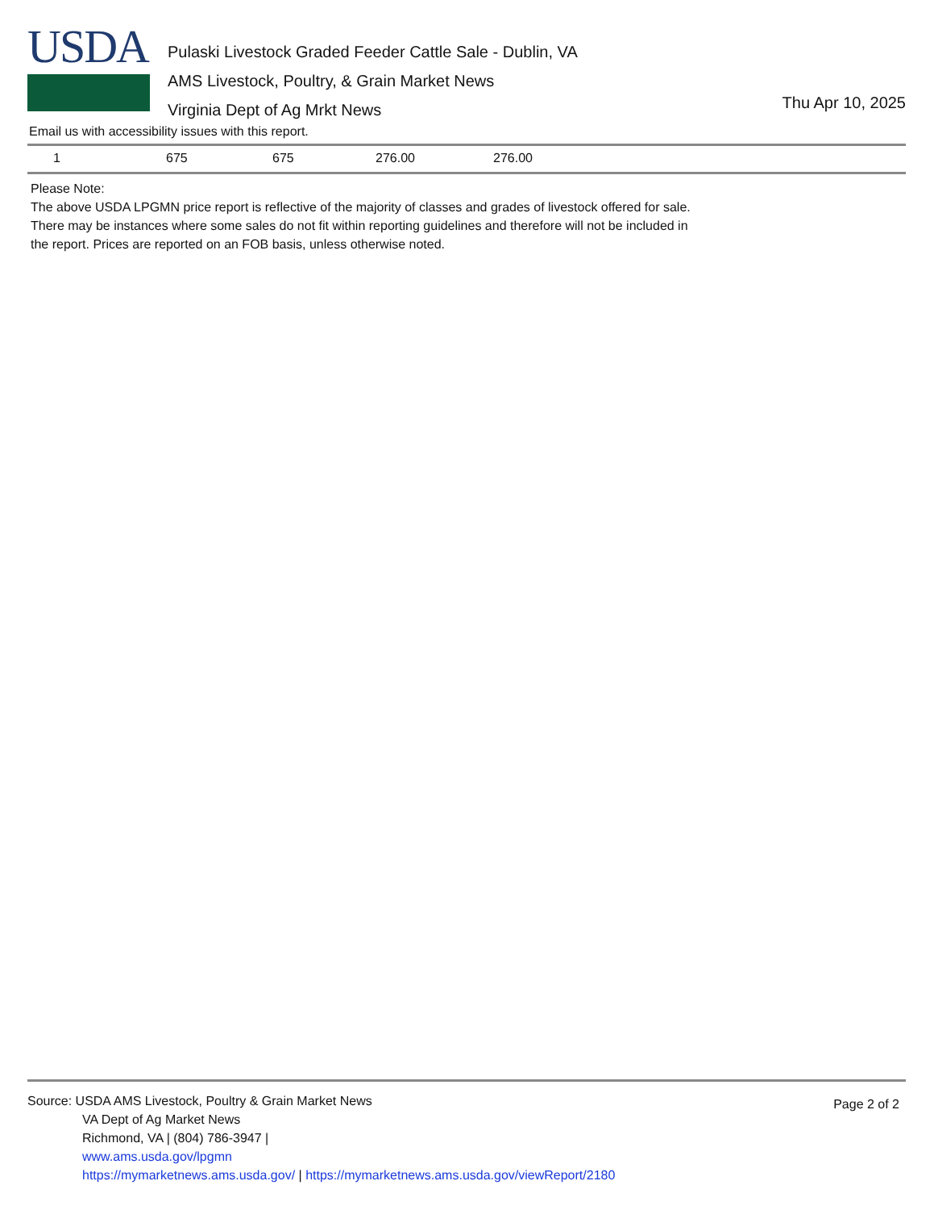USDA
Pulaski Livestock Graded Feeder Cattle Sale - Dublin, VA
AMS Livestock, Poultry, & Grain Market News
Virginia Dept of Ag Mrkt News
Thu Apr 10, 2025
Email us with accessibility issues with this report.
| 1 | 675 | 675 | 276.00 | 276.00 |
Please Note:
The above USDA LPGMN price report is reflective of the majority of classes and grades of livestock offered for sale.
There may be instances where some sales do not fit within reporting guidelines and therefore will not be included in
the report. Prices are reported on an FOB basis, unless otherwise noted.
Source: USDA AMS Livestock, Poultry & Grain Market News
VA Dept of Ag Market News
Richmond, VA | (804) 786-3947 |
www.ams.usda.gov/lpgmn
https://mymarketnews.ams.usda.gov/ | https://mymarketnews.ams.usda.gov/viewReport/2180
Page 2 of 2